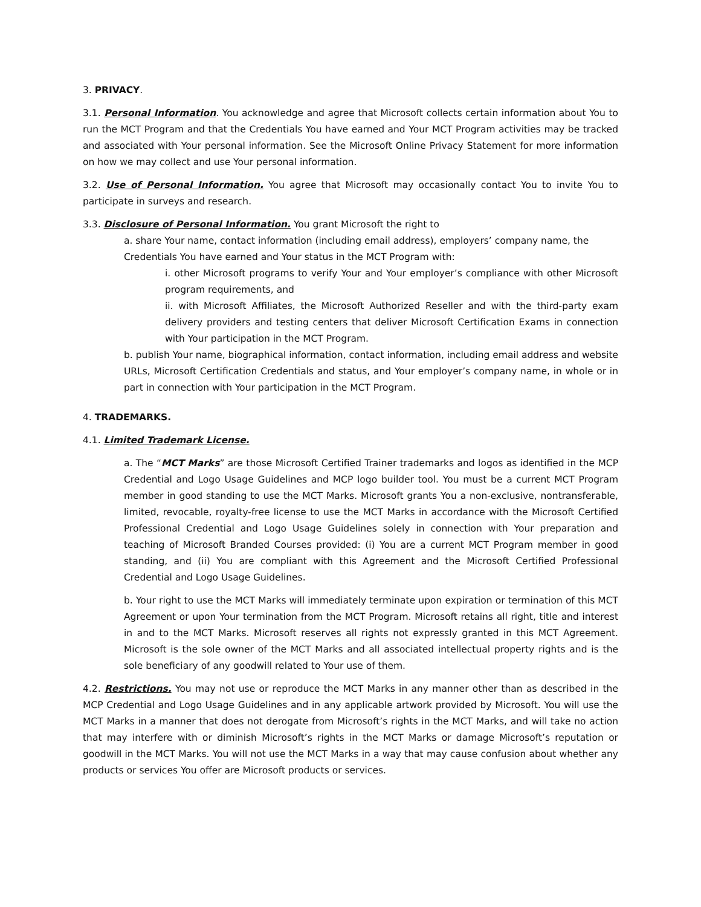3. PRIVACY.
3.1. Personal Information. You acknowledge and agree that Microsoft collects certain information about You to run the MCT Program and that the Credentials You have earned and Your MCT Program activities may be tracked and associated with Your personal information. See the Microsoft Online Privacy Statement for more information on how we may collect and use Your personal information.
3.2. Use of Personal Information. You agree that Microsoft may occasionally contact You to invite You to participate in surveys and research.
3.3. Disclosure of Personal Information. You grant Microsoft the right to
a. share Your name, contact information (including email address), employers’ company name, the Credentials You have earned and Your status in the MCT Program with:
i. other Microsoft programs to verify Your and Your employer’s compliance with other Microsoft program requirements, and
ii. with Microsoft Affiliates, the Microsoft Authorized Reseller and with the third-party exam delivery providers and testing centers that deliver Microsoft Certification Exams in connection with Your participation in the MCT Program.
b. publish Your name, biographical information, contact information, including email address and website URLs, Microsoft Certification Credentials and status, and Your employer’s company name, in whole or in part in connection with Your participation in the MCT Program.
4. TRADEMARKS.
4.1. Limited Trademark License.
a. The “MCT Marks” are those Microsoft Certified Trainer trademarks and logos as identified in the MCP Credential and Logo Usage Guidelines and MCP logo builder tool. You must be a current MCT Program member in good standing to use the MCT Marks. Microsoft grants You a non-exclusive, nontransferable, limited, revocable, royalty-free license to use the MCT Marks in accordance with the Microsoft Certified Professional Credential and Logo Usage Guidelines solely in connection with Your preparation and teaching of Microsoft Branded Courses provided: (i) You are a current MCT Program member in good standing, and (ii) You are compliant with this Agreement and the Microsoft Certified Professional Credential and Logo Usage Guidelines.
b. Your right to use the MCT Marks will immediately terminate upon expiration or termination of this MCT Agreement or upon Your termination from the MCT Program. Microsoft retains all right, title and interest in and to the MCT Marks. Microsoft reserves all rights not expressly granted in this MCT Agreement. Microsoft is the sole owner of the MCT Marks and all associated intellectual property rights and is the sole beneficiary of any goodwill related to Your use of them.
4.2. Restrictions. You may not use or reproduce the MCT Marks in any manner other than as described in the MCP Credential and Logo Usage Guidelines and in any applicable artwork provided by Microsoft. You will use the MCT Marks in a manner that does not derogate from Microsoft’s rights in the MCT Marks, and will take no action that may interfere with or diminish Microsoft’s rights in the MCT Marks or damage Microsoft’s reputation or goodwill in the MCT Marks. You will not use the MCT Marks in a way that may cause confusion about whether any products or services You offer are Microsoft products or services.